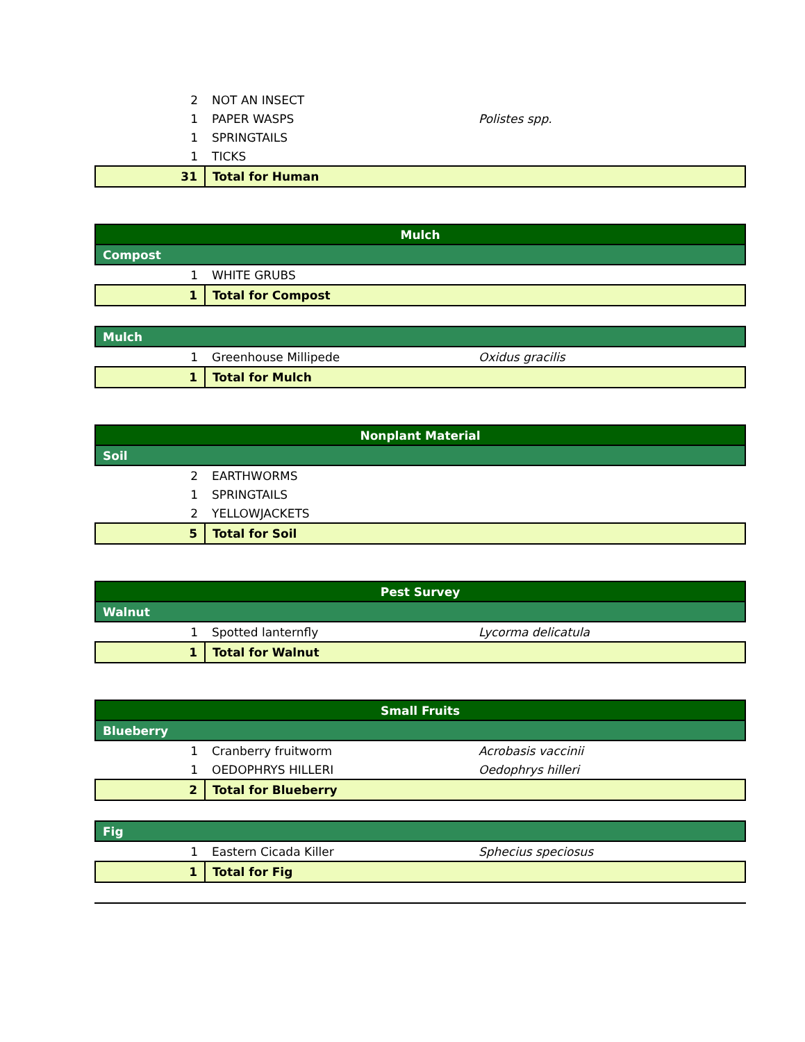| 2 | NOT AN INSECT | |
| 1 | PAPER WASPS | Polistes spp. |
| 1 | SPRINGTAILS | |
| 1 | TICKS | |
| 31 | Total for Human | |
| Mulch | | |
| Compost | | |
| 1 | WHITE GRUBS | |
| 1 | Total for Compost | |
| Mulch | | |
| 1 | Greenhouse Millipede | Oxidus gracilis |
| 1 | Total for Mulch | |
| Nonplant Material | | |
| Soil | | |
| 2 | EARTHWORMS | |
| 1 | SPRINGTAILS | |
| 2 | YELLOWJACKETS | |
| 5 | Total for Soil | |
| Pest Survey | | |
| Walnut | | |
| 1 | Spotted lanternfly | Lycorma delicatula |
| 1 | Total for Walnut | |
| Small Fruits | | |
| Blueberry | | |
| 1 | Cranberry fruitworm | Acrobasis vaccinii |
| 1 | OEDOPHRYS HILLERI | Oedophrys hilleri |
| 2 | Total for Blueberry | |
| Fig | | |
| 1 | Eastern Cicada Killer | Sphecius speciosus |
| 1 | Total for Fig | |